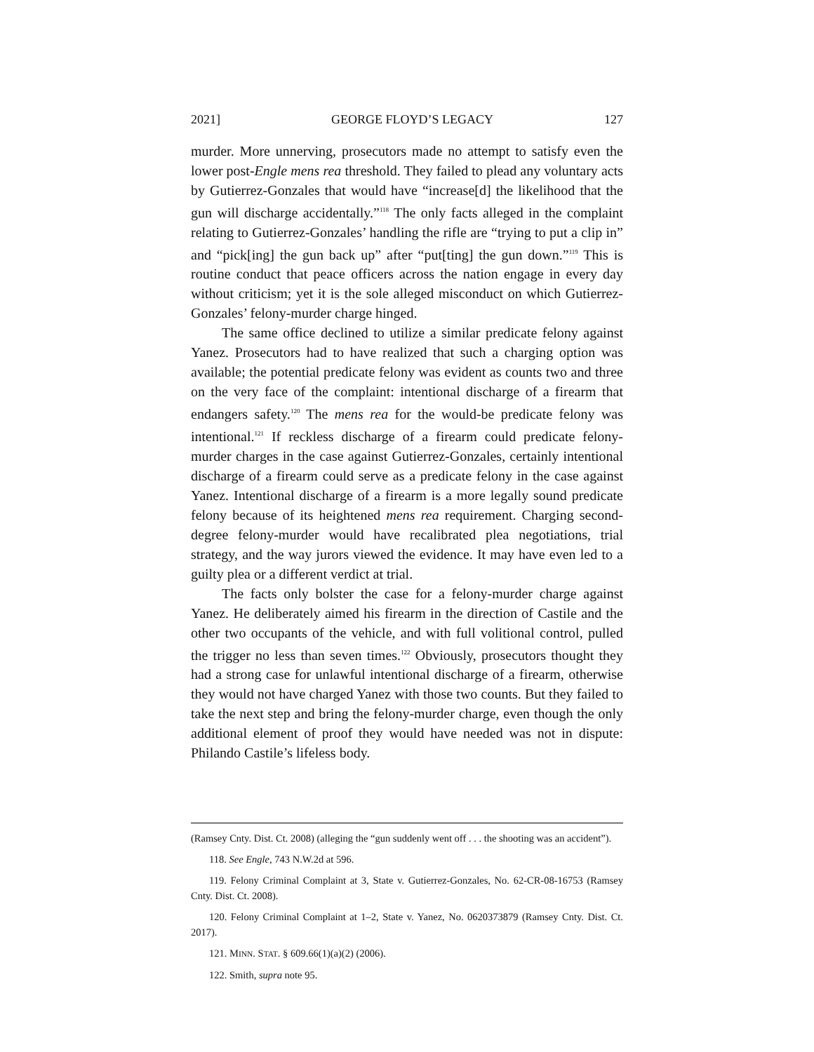2021] GEORGE FLOYD’S LEGACY 127
murder. More unnerving, prosecutors made no attempt to satisfy even the lower post-Engle mens rea threshold. They failed to plead any voluntary acts by Gutierrez-Gonzales that would have “increase[d] the likelihood that the gun will discharge accidentally.”<sup>118</sup> The only facts alleged in the complaint relating to Gutierrez-Gonzales’ handling the rifle are “trying to put a clip in” and “pick[ing] the gun back up” after “put[ting] the gun down.”<sup>119</sup> This is routine conduct that peace officers across the nation engage in every day without criticism; yet it is the sole alleged misconduct on which Gutierrez-Gonzales’ felony-murder charge hinged.
The same office declined to utilize a similar predicate felony against Yanez. Prosecutors had to have realized that such a charging option was available; the potential predicate felony was evident as counts two and three on the very face of the complaint: intentional discharge of a firearm that endangers safety.<sup>120</sup> The mens rea for the would-be predicate felony was intentional.<sup>121</sup> If reckless discharge of a firearm could predicate felony-murder charges in the case against Gutierrez-Gonzales, certainly intentional discharge of a firearm could serve as a predicate felony in the case against Yanez. Intentional discharge of a firearm is a more legally sound predicate felony because of its heightened mens rea requirement. Charging second-degree felony-murder would have recalibrated plea negotiations, trial strategy, and the way jurors viewed the evidence. It may have even led to a guilty plea or a different verdict at trial.
The facts only bolster the case for a felony-murder charge against Yanez. He deliberately aimed his firearm in the direction of Castile and the other two occupants of the vehicle, and with full volitional control, pulled the trigger no less than seven times.<sup>122</sup> Obviously, prosecutors thought they had a strong case for unlawful intentional discharge of a firearm, otherwise they would not have charged Yanez with those two counts. But they failed to take the next step and bring the felony-murder charge, even though the only additional element of proof they would have needed was not in dispute: Philando Castile’s lifeless body.
(Ramsey Cnty. Dist. Ct. 2008) (alleging the “gun suddenly went off . . . the shooting was an accident”).
118. See Engle, 743 N.W.2d at 596.
119. Felony Criminal Complaint at 3, State v. Gutierrez-Gonzales, No. 62-CR-08-16753 (Ramsey Cnty. Dist. Ct. 2008).
120. Felony Criminal Complaint at 1–2, State v. Yanez, No. 0620373879 (Ramsey Cnty. Dist. Ct. 2017).
121. MINN. STAT. § 609.66(1)(a)(2) (2006).
122. Smith, supra note 95.